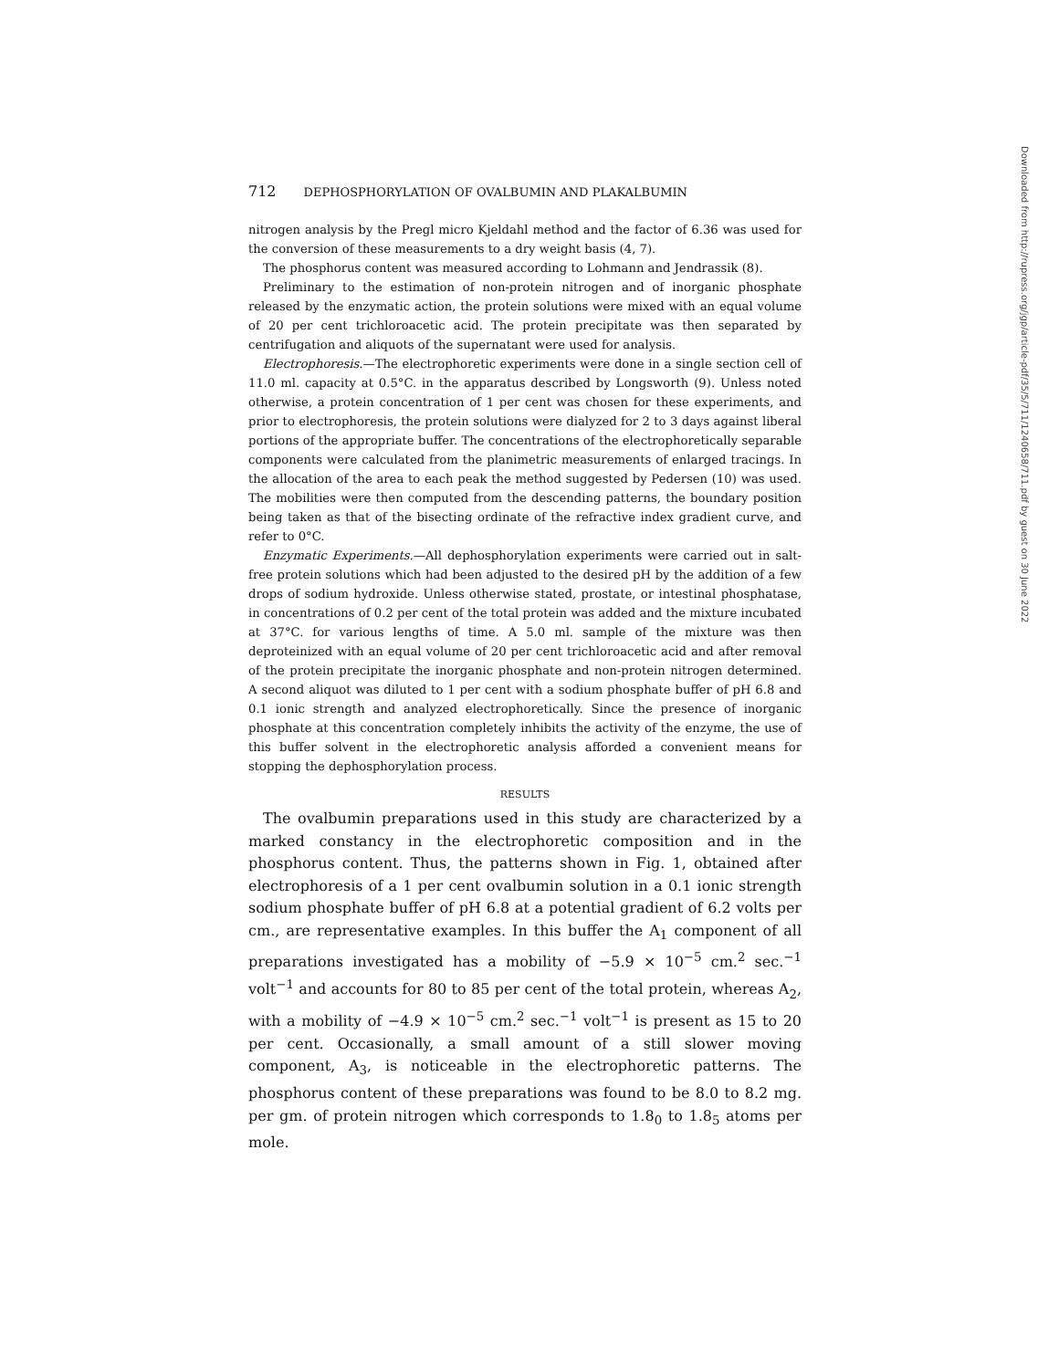712 DEPHOSPHORYLATION OF OVALBUMIN AND PLAKALBUMIN
nitrogen analysis by the Pregl micro Kjeldahl method and the factor of 6.36 was used for the conversion of these measurements to a dry weight basis (4, 7).
The phosphorus content was measured according to Lohmann and Jendrassik (8).
Preliminary to the estimation of non-protein nitrogen and of inorganic phosphate released by the enzymatic action, the protein solutions were mixed with an equal volume of 20 per cent trichloroacetic acid. The protein precipitate was then separated by centrifugation and aliquots of the supernatant were used for analysis.
Electrophoresis.—The electrophoretic experiments were done in a single section cell of 11.0 ml. capacity at 0.5°C. in the apparatus described by Longsworth (9). Unless noted otherwise, a protein concentration of 1 per cent was chosen for these experiments, and prior to electrophoresis, the protein solutions were dialyzed for 2 to 3 days against liberal portions of the appropriate buffer. The concentrations of the electrophoretically separable components were calculated from the planimetric measurements of enlarged tracings. In the allocation of the area to each peak the method suggested by Pedersen (10) was used. The mobilities were then computed from the descending patterns, the boundary position being taken as that of the bisecting ordinate of the refractive index gradient curve, and refer to 0°C.
Enzymatic Experiments.—All dephosphorylation experiments were carried out in salt-free protein solutions which had been adjusted to the desired pH by the addition of a few drops of sodium hydroxide. Unless otherwise stated, prostate, or intestinal phosphatase, in concentrations of 0.2 per cent of the total protein was added and the mixture incubated at 37°C. for various lengths of time. A 5.0 ml. sample of the mixture was then deproteinized with an equal volume of 20 per cent trichloroacetic acid and after removal of the protein precipitate the inorganic phosphate and non-protein nitrogen determined. A second aliquot was diluted to 1 per cent with a sodium phosphate buffer of pH 6.8 and 0.1 ionic strength and analyzed electrophoretically. Since the presence of inorganic phosphate at this concentration completely inhibits the activity of the enzyme, the use of this buffer solvent in the electrophoretic analysis afforded a convenient means for stopping the dephosphorylation process.
RESULTS
The ovalbumin preparations used in this study are characterized by a marked constancy in the electrophoretic composition and in the phosphorus content. Thus, the patterns shown in Fig. 1, obtained after electrophoresis of a 1 per cent ovalbumin solution in a 0.1 ionic strength sodium phosphate buffer of pH 6.8 at a potential gradient of 6.2 volts per cm., are representative examples. In this buffer the A<sub>1</sub> component of all preparations investigated has a mobility of −5.9 × 10<sup>−5</sup> cm.<sup>2</sup> sec.<sup>−1</sup> volt<sup>−1</sup> and accounts for 80 to 85 per cent of the total protein, whereas A<sub>2</sub>, with a mobility of −4.9 × 10<sup>−5</sup> cm.<sup>2</sup> sec.<sup>−1</sup> volt<sup>−1</sup> is present as 15 to 20 per cent. Occasionally, a small amount of a still slower moving component, A<sub>3</sub>, is noticeable in the electrophoretic patterns. The phosphorus content of these preparations was found to be 8.0 to 8.2 mg. per gm. of protein nitrogen which corresponds to 1.8<sub>0</sub> to 1.8<sub>5</sub> atoms per mole.
Downloaded from http://rupress.org/jgp/article-pdf/35/5/711/1240658/711.pdf by guest on 30 June 2022